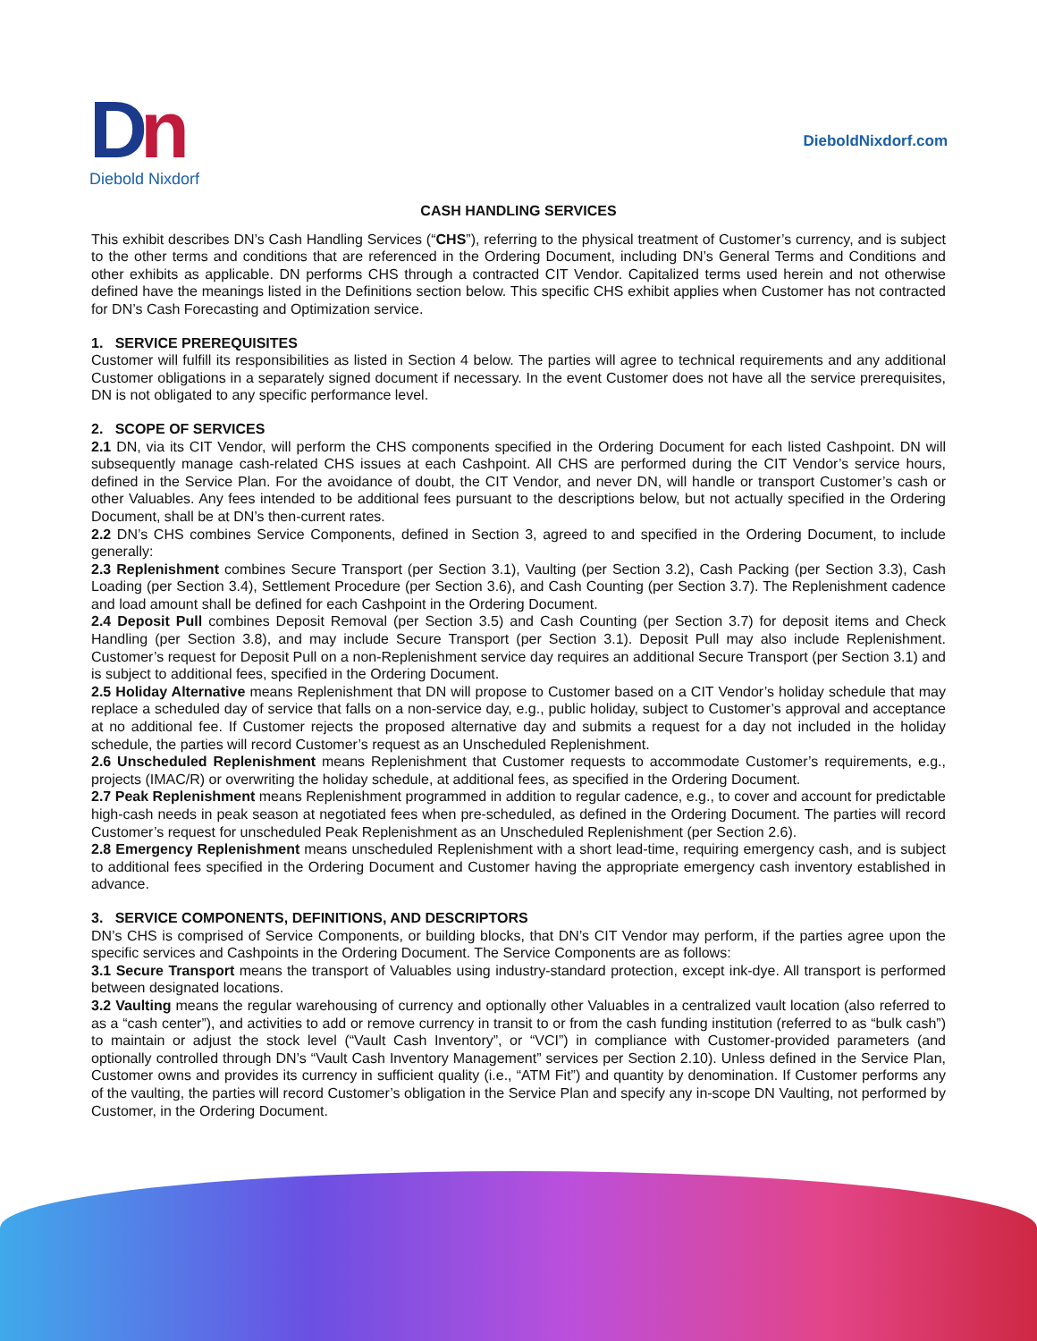Dn
Diebold Nixdorf
DieboldNixdorf.com
CASH HANDLING SERVICES
This exhibit describes DN’s Cash Handling Services (“CHS”), referring to the physical treatment of Customer’s currency, and is subject to the other terms and conditions that are referenced in the Ordering Document, including DN’s General Terms and Conditions and other exhibits as applicable. DN performs CHS through a contracted CIT Vendor. Capitalized terms used herein and not otherwise defined have the meanings listed in the Definitions section below. This specific CHS exhibit applies when Customer has not contracted for DN’s Cash Forecasting and Optimization service.
1. SERVICE PREREQUISITES
Customer will fulfill its responsibilities as listed in Section 4 below. The parties will agree to technical requirements and any additional Customer obligations in a separately signed document if necessary. In the event Customer does not have all the service prerequisites, DN is not obligated to any specific performance level.
2. SCOPE OF SERVICES
2.1 DN, via its CIT Vendor, will perform the CHS components specified in the Ordering Document for each listed Cashpoint. DN will subsequently manage cash-related CHS issues at each Cashpoint. All CHS are performed during the CIT Vendor’s service hours, defined in the Service Plan. For the avoidance of doubt, the CIT Vendor, and never DN, will handle or transport Customer’s cash or other Valuables. Any fees intended to be additional fees pursuant to the descriptions below, but not actually specified in the Ordering Document, shall be at DN’s then-current rates.
2.2 DN’s CHS combines Service Components, defined in Section 3, agreed to and specified in the Ordering Document, to include generally:
2.3 Replenishment combines Secure Transport (per Section 3.1), Vaulting (per Section 3.2), Cash Packing (per Section 3.3), Cash Loading (per Section 3.4), Settlement Procedure (per Section 3.6), and Cash Counting (per Section 3.7). The Replenishment cadence and load amount shall be defined for each Cashpoint in the Ordering Document.
2.4 Deposit Pull combines Deposit Removal (per Section 3.5) and Cash Counting (per Section 3.7) for deposit items and Check Handling (per Section 3.8), and may include Secure Transport (per Section 3.1). Deposit Pull may also include Replenishment. Customer’s request for Deposit Pull on a non-Replenishment service day requires an additional Secure Transport (per Section 3.1) and is subject to additional fees, specified in the Ordering Document.
2.5 Holiday Alternative means Replenishment that DN will propose to Customer based on a CIT Vendor’s holiday schedule that may replace a scheduled day of service that falls on a non-service day, e.g., public holiday, subject to Customer’s approval and acceptance at no additional fee. If Customer rejects the proposed alternative day and submits a request for a day not included in the holiday schedule, the parties will record Customer’s request as an Unscheduled Replenishment.
2.6 Unscheduled Replenishment means Replenishment that Customer requests to accommodate Customer’s requirements, e.g., projects (IMAC/R) or overwriting the holiday schedule, at additional fees, as specified in the Ordering Document.
2.7 Peak Replenishment means Replenishment programmed in addition to regular cadence, e.g., to cover and account for predictable high-cash needs in peak season at negotiated fees when pre-scheduled, as defined in the Ordering Document. The parties will record Customer’s request for unscheduled Peak Replenishment as an Unscheduled Replenishment (per Section 2.6).
2.8 Emergency Replenishment means unscheduled Replenishment with a short lead-time, requiring emergency cash, and is subject to additional fees specified in the Ordering Document and Customer having the appropriate emergency cash inventory established in advance.
3. SERVICE COMPONENTS, DEFINITIONS, AND DESCRIPTORS
DN’s CHS is comprised of Service Components, or building blocks, that DN’s CIT Vendor may perform, if the parties agree upon the specific services and Cashpoints in the Ordering Document. The Service Components are as follows:
3.1 Secure Transport means the transport of Valuables using industry-standard protection, except ink-dye. All transport is performed between designated locations.
3.2 Vaulting means the regular warehousing of currency and optionally other Valuables in a centralized vault location (also referred to as a “cash center”), and activities to add or remove currency in transit to or from the cash funding institution (referred to as “bulk cash”) to maintain or adjust the stock level (“Vault Cash Inventory”, or “VCI”) in compliance with Customer-provided parameters (and optionally controlled through DN’s “Vault Cash Inventory Management” services per Section 2.10). Unless defined in the Service Plan, Customer owns and provides its currency in sufficient quality (i.e., “ATM Fit”) and quantity by denomination. If Customer performs any of the vaulting, the parties will record Customer’s obligation in the Service Plan and specify any in-scope DN Vaulting, not performed by Customer, in the Ordering Document.